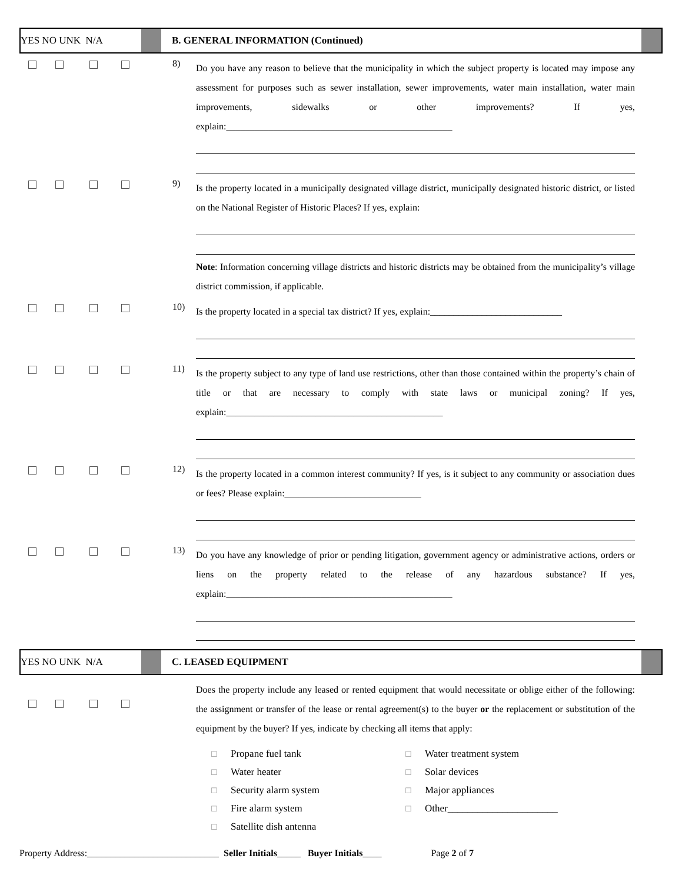YES NO UNK N/A
B. GENERAL INFORMATION (Continued)
8)
Do you have any reason to believe that the municipality in which the subject property is located may impose any assessment for purposes such as sewer installation, sewer improvements, water main installation, water main improvements, sidewalks or other improvements? If yes, explain:________________________________________________
9)
Is the property located in a municipally designated village district, municipally designated historic district, or listed on the National Register of Historic Places? If yes, explain:
Note: Information concerning village districts and historic districts may be obtained from the municipality’s village district commission, if applicable.
10)
Is the property located in a special tax district? If yes, explain:____________________________
11)
Is the property subject to any type of land use restrictions, other than those contained within the property’s chain of title or that are necessary to comply with state laws or municipal zoning? If yes, explain:______________________________________________
12)
Is the property located in a common interest community? If yes, is it subject to any community or association dues or fees? Please explain:_____________________________
13)
Do you have any knowledge of prior or pending litigation, government agency or administrative actions, orders or liens on the property related to the release of any hazardous substance? If yes, explain:________________________________________________
YES NO UNK N/A C. LEASED EQUIPMENT
Does the property include any leased or rented equipment that would necessitate or oblige either of the following: the assignment or transfer of the lease or rental agreement(s) to the buyer or the replacement or substitution of the equipment by the buyer? If yes, indicate by checking all items that apply:
☐ Propane fuel tank
☐ Water treatment system
☐ Water heater
☐ Solar devices
☐ Security alarm system
☐ Major appliances
☐ Fire alarm system
☐ Other______________________
☐ Satellite dish antenna
Property Address:____________________________ Seller Initials_____ Buyer Initials____ Page 2 of 7